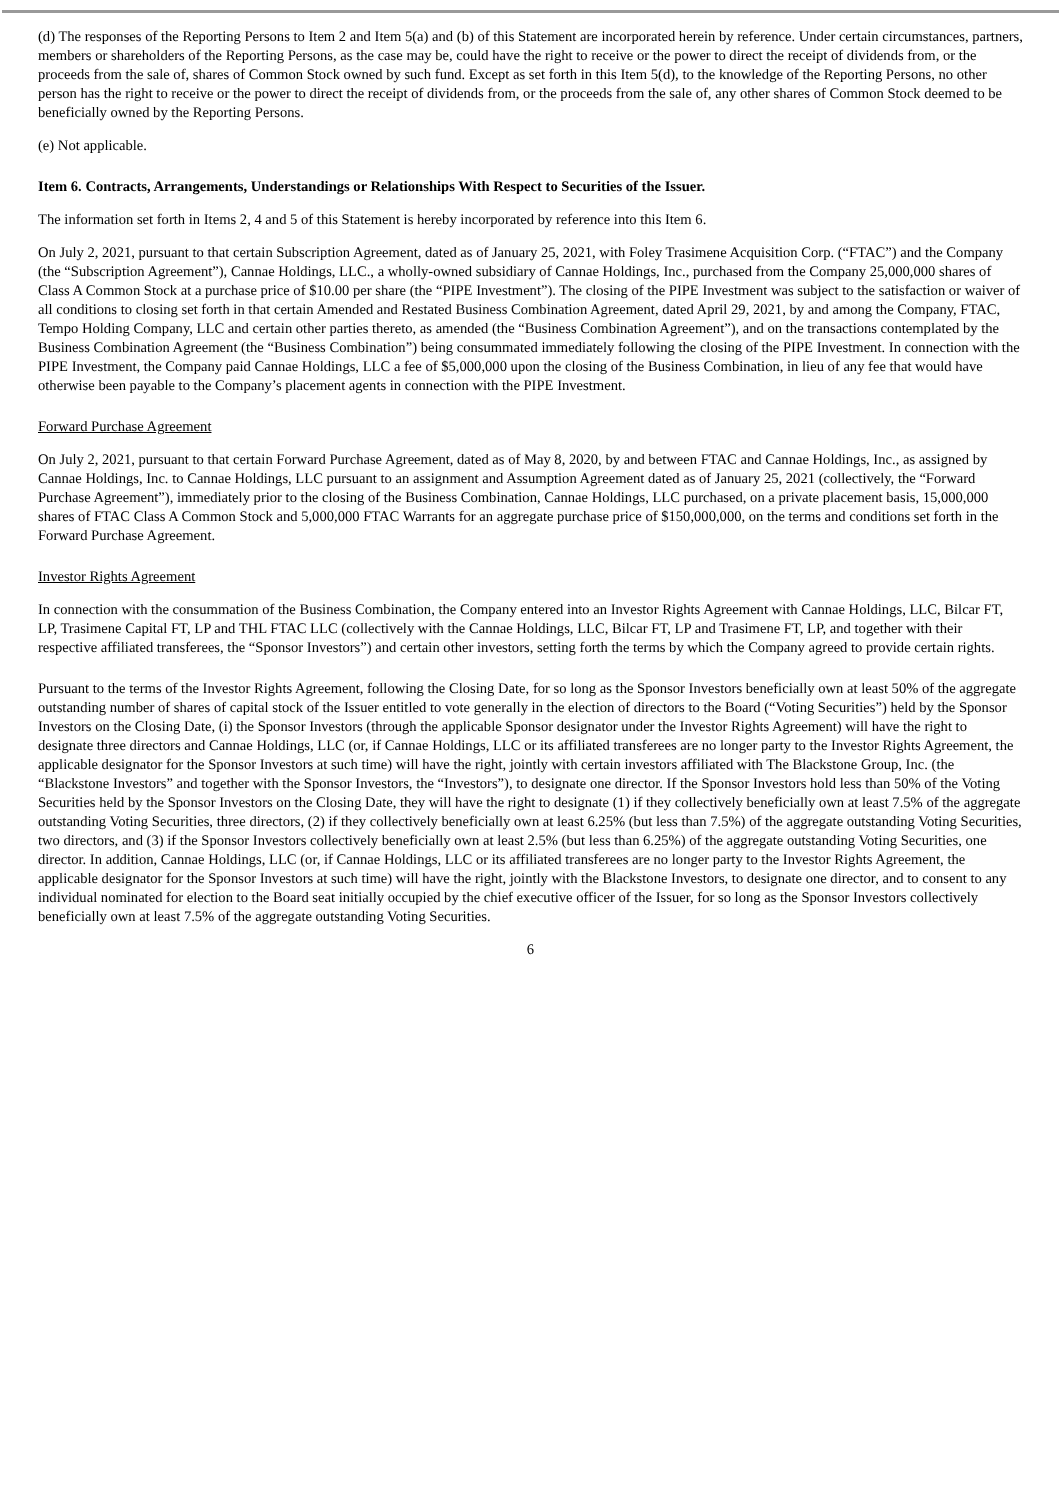(d) The responses of the Reporting Persons to Item 2 and Item 5(a) and (b) of this Statement are incorporated herein by reference. Under certain circumstances, partners, members or shareholders of the Reporting Persons, as the case may be, could have the right to receive or the power to direct the receipt of dividends from, or the proceeds from the sale of, shares of Common Stock owned by such fund. Except as set forth in this Item 5(d), to the knowledge of the Reporting Persons, no other person has the right to receive or the power to direct the receipt of dividends from, or the proceeds from the sale of, any other shares of Common Stock deemed to be beneficially owned by the Reporting Persons.
(e) Not applicable.
Item 6. Contracts, Arrangements, Understandings or Relationships With Respect to Securities of the Issuer.
The information set forth in Items 2, 4 and 5 of this Statement is hereby incorporated by reference into this Item 6.
On July 2, 2021, pursuant to that certain Subscription Agreement, dated as of January 25, 2021, with Foley Trasimene Acquisition Corp. (“FTAC”) and the Company (the “Subscription Agreement”), Cannae Holdings, LLC., a wholly-owned subsidiary of Cannae Holdings, Inc., purchased from the Company 25,000,000 shares of Class A Common Stock at a purchase price of $10.00 per share (the “PIPE Investment”). The closing of the PIPE Investment was subject to the satisfaction or waiver of all conditions to closing set forth in that certain Amended and Restated Business Combination Agreement, dated April 29, 2021, by and among the Company, FTAC, Tempo Holding Company, LLC and certain other parties thereto, as amended (the “Business Combination Agreement”), and on the transactions contemplated by the Business Combination Agreement (the “Business Combination”) being consummated immediately following the closing of the PIPE Investment. In connection with the PIPE Investment, the Company paid Cannae Holdings, LLC a fee of $5,000,000 upon the closing of the Business Combination, in lieu of any fee that would have otherwise been payable to the Company’s placement agents in connection with the PIPE Investment.
Forward Purchase Agreement
On July 2, 2021, pursuant to that certain Forward Purchase Agreement, dated as of May 8, 2020, by and between FTAC and Cannae Holdings, Inc., as assigned by Cannae Holdings, Inc. to Cannae Holdings, LLC pursuant to an assignment and Assumption Agreement dated as of January 25, 2021 (collectively, the “Forward Purchase Agreement”), immediately prior to the closing of the Business Combination, Cannae Holdings, LLC purchased, on a private placement basis, 15,000,000 shares of FTAC Class A Common Stock and 5,000,000 FTAC Warrants for an aggregate purchase price of $150,000,000, on the terms and conditions set forth in the Forward Purchase Agreement.
Investor Rights Agreement
In connection with the consummation of the Business Combination, the Company entered into an Investor Rights Agreement with Cannae Holdings, LLC, Bilcar FT, LP, Trasimene Capital FT, LP and THL FTAC LLC (collectively with the Cannae Holdings, LLC, Bilcar FT, LP and Trasimene FT, LP, and together with their respective affiliated transferees, the “Sponsor Investors”) and certain other investors, setting forth the terms by which the Company agreed to provide certain rights.
Pursuant to the terms of the Investor Rights Agreement, following the Closing Date, for so long as the Sponsor Investors beneficially own at least 50% of the aggregate outstanding number of shares of capital stock of the Issuer entitled to vote generally in the election of directors to the Board (“Voting Securities”) held by the Sponsor Investors on the Closing Date, (i) the Sponsor Investors (through the applicable Sponsor designator under the Investor Rights Agreement) will have the right to designate three directors and Cannae Holdings, LLC (or, if Cannae Holdings, LLC or its affiliated transferees are no longer party to the Investor Rights Agreement, the applicable designator for the Sponsor Investors at such time) will have the right, jointly with certain investors affiliated with The Blackstone Group, Inc. (the “Blackstone Investors” and together with the Sponsor Investors, the “Investors”), to designate one director. If the Sponsor Investors hold less than 50% of the Voting Securities held by the Sponsor Investors on the Closing Date, they will have the right to designate (1) if they collectively beneficially own at least 7.5% of the aggregate outstanding Voting Securities, three directors, (2) if they collectively beneficially own at least 6.25% (but less than 7.5%) of the aggregate outstanding Voting Securities, two directors, and (3) if the Sponsor Investors collectively beneficially own at least 2.5% (but less than 6.25%) of the aggregate outstanding Voting Securities, one director. In addition, Cannae Holdings, LLC (or, if Cannae Holdings, LLC or its affiliated transferees are no longer party to the Investor Rights Agreement, the applicable designator for the Sponsor Investors at such time) will have the right, jointly with the Blackstone Investors, to designate one director, and to consent to any individual nominated for election to the Board seat initially occupied by the chief executive officer of the Issuer, for so long as the Sponsor Investors collectively beneficially own at least 7.5% of the aggregate outstanding Voting Securities.
6